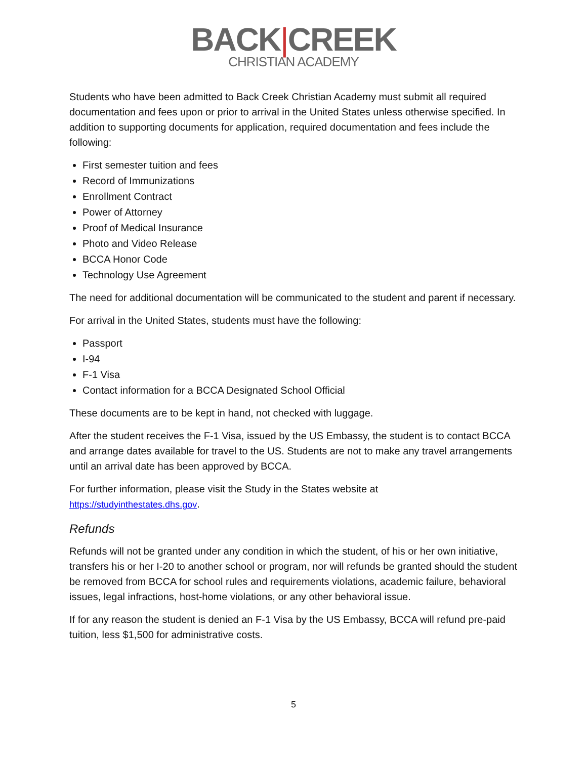BACK|CREEK
CHRISTIAN ACADEMY
Students who have been admitted to Back Creek Christian Academy must submit all required documentation and fees upon or prior to arrival in the United States unless otherwise specified. In addition to supporting documents for application, required documentation and fees include the following:
First semester tuition and fees
Record of Immunizations
Enrollment Contract
Power of Attorney
Proof of Medical Insurance
Photo and Video Release
BCCA Honor Code
Technology Use Agreement
The need for additional documentation will be communicated to the student and parent if necessary.
For arrival in the United States, students must have the following:
Passport
I-94
F-1 Visa
Contact information for a BCCA Designated School Official
These documents are to be kept in hand, not checked with luggage.
After the student receives the F-1 Visa, issued by the US Embassy, the student is to contact BCCA and arrange dates available for travel to the US. Students are not to make any travel arrangements until an arrival date has been approved by BCCA.
For further information, please visit the Study in the States website at
https://studyinthestates.dhs.gov.
Refunds
Refunds will not be granted under any condition in which the student, of his or her own initiative, transfers his or her I-20 to another school or program, nor will refunds be granted should the student be removed from BCCA for school rules and requirements violations, academic failure, behavioral issues, legal infractions, host-home violations, or any other behavioral issue.
If for any reason the student is denied an F-1 Visa by the US Embassy, BCCA will refund pre-paid tuition, less $1,500 for administrative costs.
5